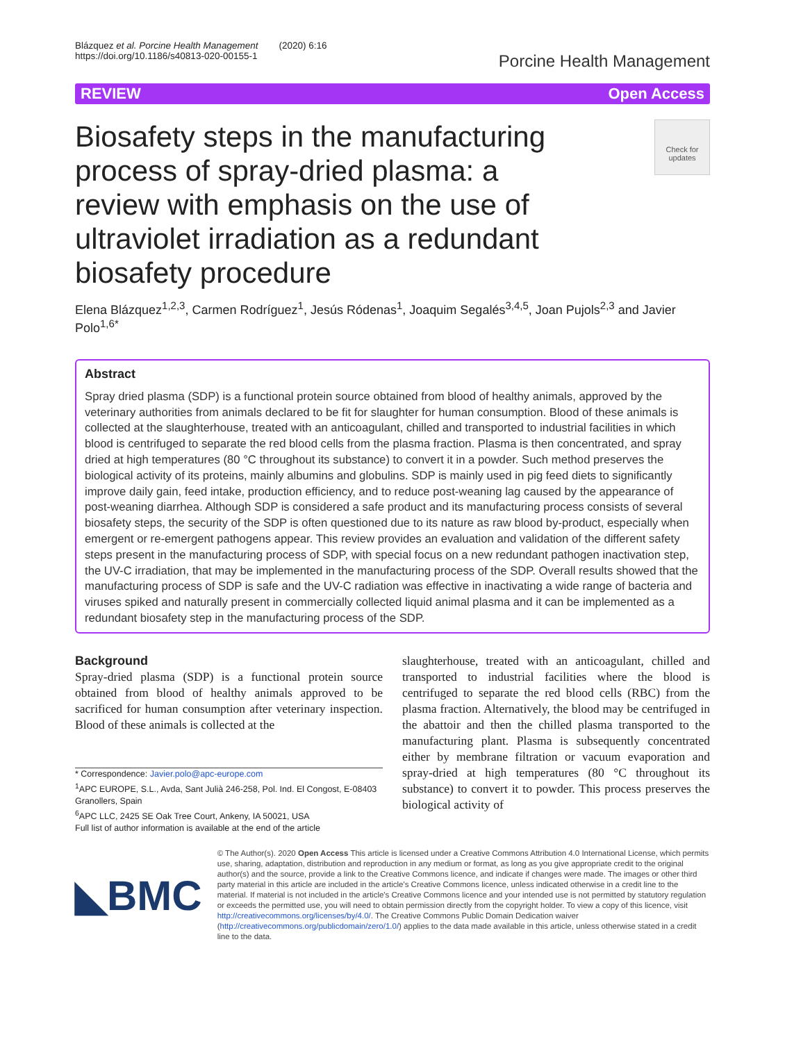Blázquez et al. Porcine Health Management (2020) 6:16
https://doi.org/10.1186/s40813-020-00155-1
Porcine Health Management
REVIEW Open Access
Biosafety steps in the manufacturing process of spray-dried plasma: a review with emphasis on the use of ultraviolet irradiation as a redundant biosafety procedure
Check for updates
Elena Blázquez<sup>1,2,3</sup>, Carmen Rodríguez<sup>1</sup>, Jesús Ródenas<sup>1</sup>, Joaquim Segalés<sup>3,4,5</sup>, Joan Pujols<sup>2,3</sup> and Javier Polo<sup>1,6*</sup>
Abstract
Spray dried plasma (SDP) is a functional protein source obtained from blood of healthy animals, approved by the veterinary authorities from animals declared to be fit for slaughter for human consumption. Blood of these animals is collected at the slaughterhouse, treated with an anticoagulant, chilled and transported to industrial facilities in which blood is centrifuged to separate the red blood cells from the plasma fraction. Plasma is then concentrated, and spray dried at high temperatures (80 °C throughout its substance) to convert it in a powder. Such method preserves the biological activity of its proteins, mainly albumins and globulins. SDP is mainly used in pig feed diets to significantly improve daily gain, feed intake, production efficiency, and to reduce post-weaning lag caused by the appearance of post-weaning diarrhea. Although SDP is considered a safe product and its manufacturing process consists of several biosafety steps, the security of the SDP is often questioned due to its nature as raw blood by-product, especially when emergent or re-emergent pathogens appear. This review provides an evaluation and validation of the different safety steps present in the manufacturing process of SDP, with special focus on a new redundant pathogen inactivation step, the UV-C irradiation, that may be implemented in the manufacturing process of the SDP. Overall results showed that the manufacturing process of SDP is safe and the UV-C radiation was effective in inactivating a wide range of bacteria and viruses spiked and naturally present in commercially collected liquid animal plasma and it can be implemented as a redundant biosafety step in the manufacturing process of the SDP.
Background
Spray-dried plasma (SDP) is a functional protein source obtained from blood of healthy animals approved to be sacrificed for human consumption after veterinary inspection. Blood of these animals is collected at the
* Correspondence: Javier.polo@apc-europe.com
<sup>1</sup> APC EUROPE, S.L., Avda, Sant Julià 246-258, Pol. Ind. El Congost, E-08403 Granollers, Spain
<sup>6</sup> APC LLC, 2425 SE Oak Tree Court, Ankeny, IA 50021, USA
Full list of author information is available at the end of the article
slaughterhouse, treated with an anticoagulant, chilled and transported to industrial facilities where the blood is centrifuged to separate the red blood cells (RBC) from the plasma fraction. Alternatively, the blood may be centrifuged in the abattoir and then the chilled plasma transported to the manufacturing plant. Plasma is subsequently concentrated either by membrane filtration or vacuum evaporation and spray-dried at high temperatures (80 °C throughout its substance) to convert it to powder. This process preserves the biological activity of
◣BMC
© The Author(s). 2020 Open Access This article is licensed under a Creative Commons Attribution 4.0 International License, which permits use, sharing, adaptation, distribution and reproduction in any medium or format, as long as you give appropriate credit to the original author(s) and the source, provide a link to the Creative Commons licence, and indicate if changes were made. The images or other third party material in this article are included in the article's Creative Commons licence, unless indicated otherwise in a credit line to the material. If material is not included in the article's Creative Commons licence and your intended use is not permitted by statutory regulation or exceeds the permitted use, you will need to obtain permission directly from the copyright holder. To view a copy of this licence, visit http://creativecommons.org/licenses/by/4.0/. The Creative Commons Public Domain Dedication waiver (http://creativecommons.org/publicdomain/zero/1.0/) applies to the data made available in this article, unless otherwise stated in a credit line to the data.